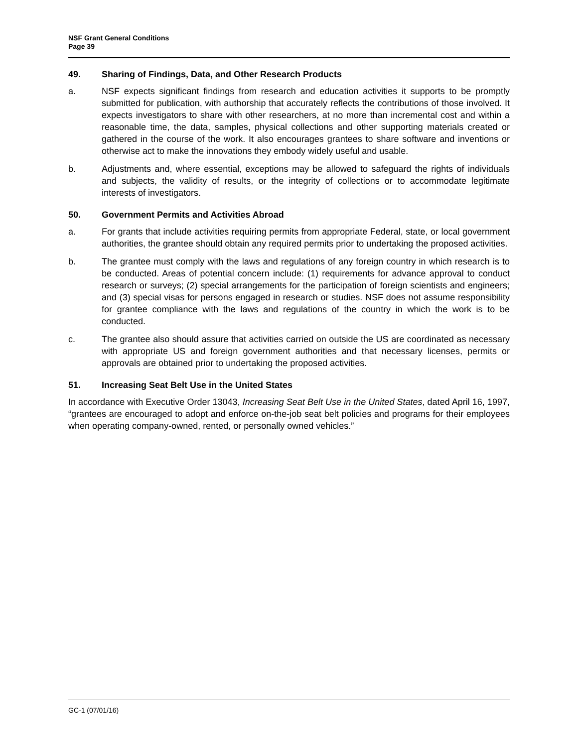NSF Grant General Conditions
Page 39
49. Sharing of Findings, Data, and Other Research Products
a. NSF expects significant findings from research and education activities it supports to be promptly submitted for publication, with authorship that accurately reflects the contributions of those involved. It expects investigators to share with other researchers, at no more than incremental cost and within a reasonable time, the data, samples, physical collections and other supporting materials created or gathered in the course of the work. It also encourages grantees to share software and inventions or otherwise act to make the innovations they embody widely useful and usable.
b. Adjustments and, where essential, exceptions may be allowed to safeguard the rights of individuals and subjects, the validity of results, or the integrity of collections or to accommodate legitimate interests of investigators.
50. Government Permits and Activities Abroad
a. For grants that include activities requiring permits from appropriate Federal, state, or local government authorities, the grantee should obtain any required permits prior to undertaking the proposed activities.
b. The grantee must comply with the laws and regulations of any foreign country in which research is to be conducted. Areas of potential concern include: (1) requirements for advance approval to conduct research or surveys; (2) special arrangements for the participation of foreign scientists and engineers; and (3) special visas for persons engaged in research or studies. NSF does not assume responsibility for grantee compliance with the laws and regulations of the country in which the work is to be conducted.
c. The grantee also should assure that activities carried on outside the US are coordinated as necessary with appropriate US and foreign government authorities and that necessary licenses, permits or approvals are obtained prior to undertaking the proposed activities.
51. Increasing Seat Belt Use in the United States
In accordance with Executive Order 13043, Increasing Seat Belt Use in the United States, dated April 16, 1997, “grantees are encouraged to adopt and enforce on-the-job seat belt policies and programs for their employees when operating company-owned, rented, or personally owned vehicles.”
GC-1 (07/01/16)